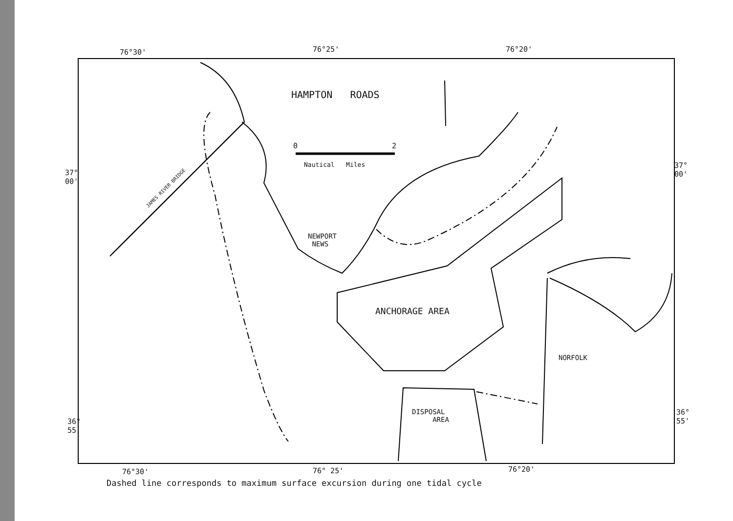76°30' 76°25' 76°20'
HAMPTON ROADS
0 2
Nautical Miles
37°
00'
37°
00'
JAMES RIVER BRIDGE
NEWPORT
NEWS
ANCHORAGE AREA
NORFOLK
DISPOSAL
AREA
36°
55'
36°
55'
76°30' 76° 25' 76°20'
Dashed line corresponds to maximum surface excursion during one tidal cycle